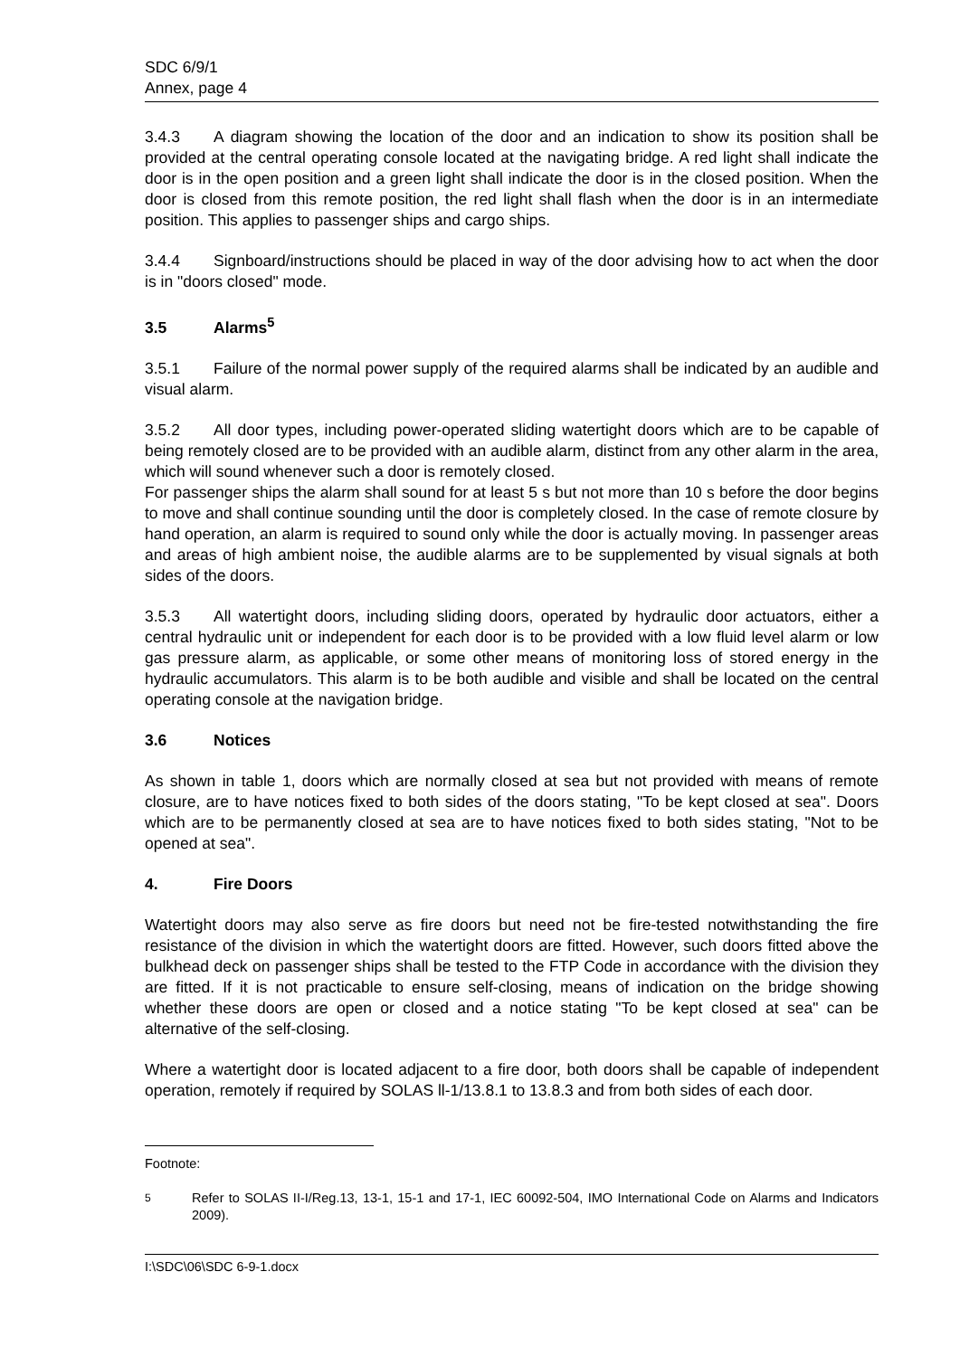SDC 6/9/1
Annex, page 4
3.4.3 A diagram showing the location of the door and an indication to show its position shall be provided at the central operating console located at the navigating bridge. A red light shall indicate the door is in the open position and a green light shall indicate the door is in the closed position. When the door is closed from this remote position, the red light shall flash when the door is in an intermediate position. This applies to passenger ships and cargo ships.
3.4.4 Signboard/instructions should be placed in way of the door advising how to act when the door is in "doors closed" mode.
3.5 Alarms<sup>5</sup>
3.5.1 Failure of the normal power supply of the required alarms shall be indicated by an audible and visual alarm.
3.5.2 All door types, including power-operated sliding watertight doors which are to be capable of being remotely closed are to be provided with an audible alarm, distinct from any other alarm in the area, which will sound whenever such a door is remotely closed.
For passenger ships the alarm shall sound for at least 5 s but not more than 10 s before the door begins to move and shall continue sounding until the door is completely closed. In the case of remote closure by hand operation, an alarm is required to sound only while the door is actually moving. In passenger areas and areas of high ambient noise, the audible alarms are to be supplemented by visual signals at both sides of the doors.
3.5.3 All watertight doors, including sliding doors, operated by hydraulic door actuators, either a central hydraulic unit or independent for each door is to be provided with a low fluid level alarm or low gas pressure alarm, as applicable, or some other means of monitoring loss of stored energy in the hydraulic accumulators. This alarm is to be both audible and visible and shall be located on the central operating console at the navigation bridge.
3.6 Notices
As shown in table 1, doors which are normally closed at sea but not provided with means of remote closure, are to have notices fixed to both sides of the doors stating, "To be kept closed at sea". Doors which are to be permanently closed at sea are to have notices fixed to both sides stating, "Not to be opened at sea".
4. Fire Doors
Watertight doors may also serve as fire doors but need not be fire-tested notwithstanding the fire resistance of the division in which the watertight doors are fitted. However, such doors fitted above the bulkhead deck on passenger ships shall be tested to the FTP Code in accordance with the division they are fitted. If it is not practicable to ensure self-closing, means of indication on the bridge showing whether these doors are open or closed and a notice stating "To be kept closed at sea" can be alternative of the self-closing.
Where a watertight door is located adjacent to a fire door, both doors shall be capable of independent operation, remotely if required by SOLAS ll-1/13.8.1 to 13.8.3 and from both sides of each door.
Footnote:
<sup>5</sup> Refer to SOLAS II-I/Reg.13, 13-1, 15-1 and 17-1, IEC 60092-504, IMO International Code on Alarms and Indicators 2009).
I:\SDC\06\SDC 6-9-1.docx